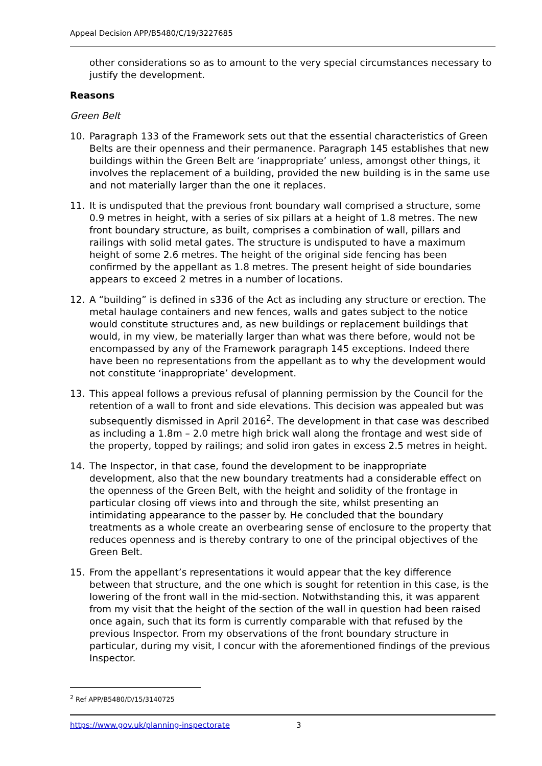Appeal Decision APP/B5480/C/19/3227685
other considerations so as to amount to the very special circumstances necessary to justify the development.
Reasons
Green Belt
10. Paragraph 133 of the Framework sets out that the essential characteristics of Green Belts are their openness and their permanence. Paragraph 145 establishes that new buildings within the Green Belt are ‘inappropriate’ unless, amongst other things, it involves the replacement of a building, provided the new building is in the same use and not materially larger than the one it replaces.
11. It is undisputed that the previous front boundary wall comprised a structure, some 0.9 metres in height, with a series of six pillars at a height of 1.8 metres. The new front boundary structure, as built, comprises a combination of wall, pillars and railings with solid metal gates. The structure is undisputed to have a maximum height of some 2.6 metres. The height of the original side fencing has been confirmed by the appellant as 1.8 metres. The present height of side boundaries appears to exceed 2 metres in a number of locations.
12. A “building” is defined in s336 of the Act as including any structure or erection. The metal haulage containers and new fences, walls and gates subject to the notice would constitute structures and, as new buildings or replacement buildings that would, in my view, be materially larger than what was there before, would not be encompassed by any of the Framework paragraph 145 exceptions. Indeed there have been no representations from the appellant as to why the development would not constitute ‘inappropriate’ development.
13. This appeal follows a previous refusal of planning permission by the Council for the retention of a wall to front and side elevations. This decision was appealed but was subsequently dismissed in April 2016<sup>2</sup>. The development in that case was described as including a 1.8m – 2.0 metre high brick wall along the frontage and west side of the property, topped by railings; and solid iron gates in excess 2.5 metres in height.
14. The Inspector, in that case, found the development to be inappropriate development, also that the new boundary treatments had a considerable effect on the openness of the Green Belt, with the height and solidity of the frontage in particular closing off views into and through the site, whilst presenting an intimidating appearance to the passer by. He concluded that the boundary treatments as a whole create an overbearing sense of enclosure to the property that reduces openness and is thereby contrary to one of the principal objectives of the Green Belt.
15. From the appellant’s representations it would appear that the key difference between that structure, and the one which is sought for retention in this case, is the lowering of the front wall in the mid-section. Notwithstanding this, it was apparent from my visit that the height of the section of the wall in question had been raised once again, such that its form is currently comparable with that refused by the previous Inspector. From my observations of the front boundary structure in particular, during my visit, I concur with the aforementioned findings of the previous Inspector.
<sup>2</sup> Ref APP/B5480/D/15/3140725
https://www.gov.uk/planning-inspectorate 3